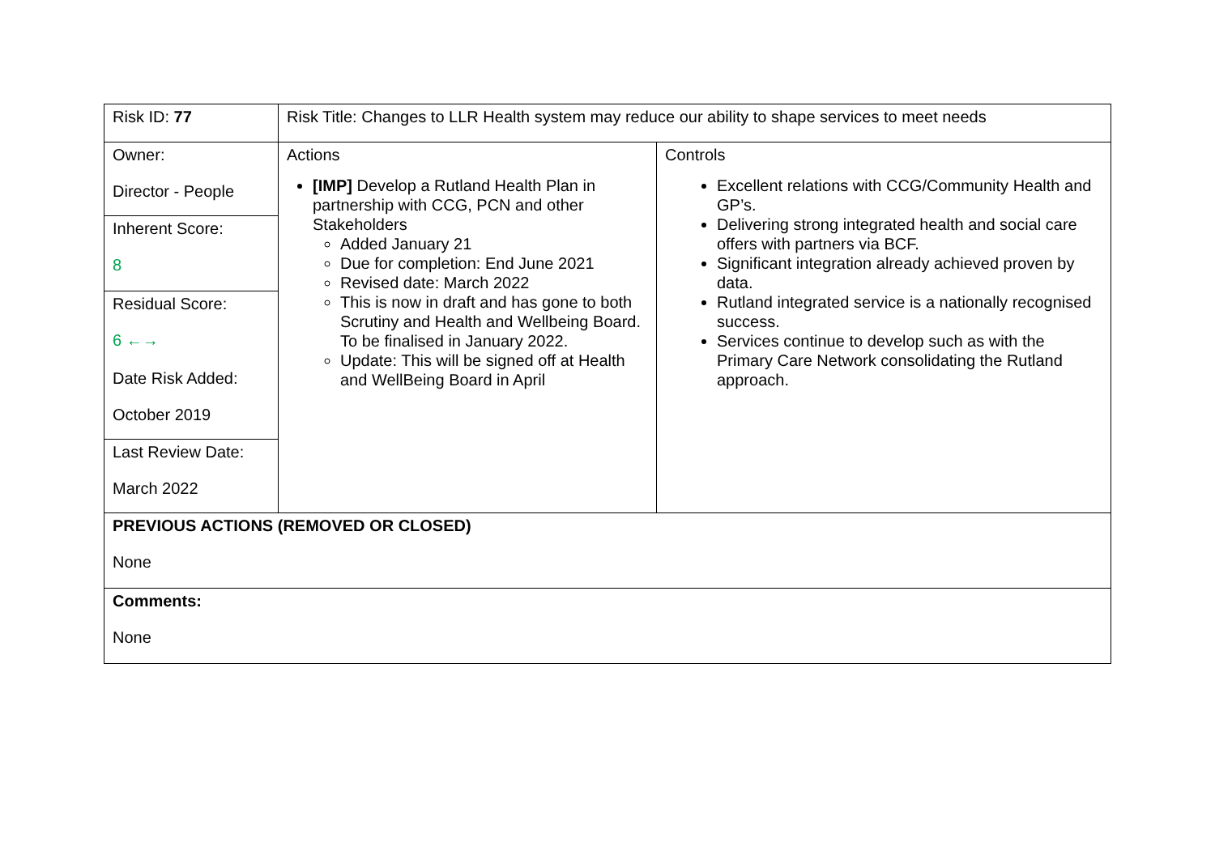| Risk ID: 77 | Risk Title: Changes to LLR Health system may reduce our ability to shape services to meet needs | |
| Owner: Director - People Inherent Score: 8 Residual Score: 6 ←→ Date Risk Added: October 2019 Last Review Date: March 2022 | Actions [IMP] Develop a Rutland Health Plan in partnership with CCG, PCN and other Stakeholders Added January 21 Due for completion: End June 2021 Revised date: March 2022 This is now in draft and has gone to both Scrutiny and Health and Wellbeing Board. To be finalised in January 2022. Update: This will be signed off at Health and WellBeing Board in April | Controls Excellent relations with CCG/Community Health and GP’s. Delivering strong integrated health and social care offers with partners via BCF. Significant integration already achieved proven by data. Rutland integrated service is a nationally recognised success. Services continue to develop such as with the Primary Care Network consolidating the Rutland approach. |
| PREVIOUS ACTIONS (REMOVED OR CLOSED) None | | |
| Comments: None | | |